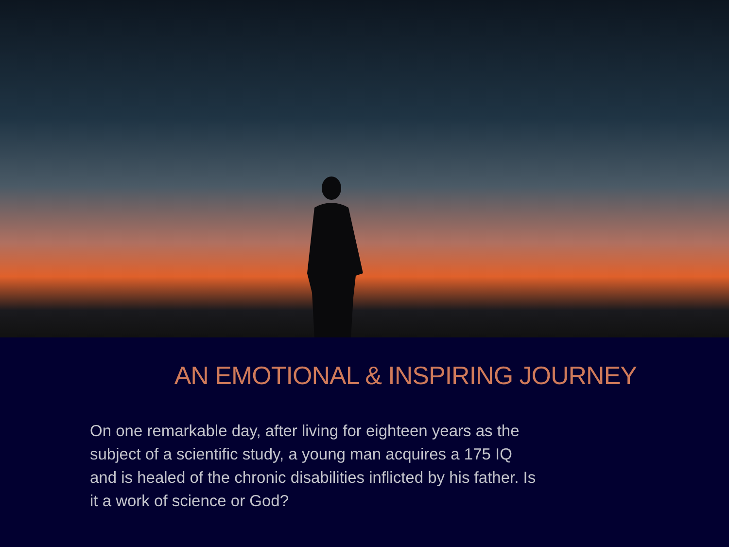AN EMOTIONAL & INSPIRING JOURNEY
On one remarkable day, after living for eighteen years as the subject of a scientific study, a young man acquires a 175 IQ and is healed of the chronic disabilities inflicted by his father. Is it a work of science or God?